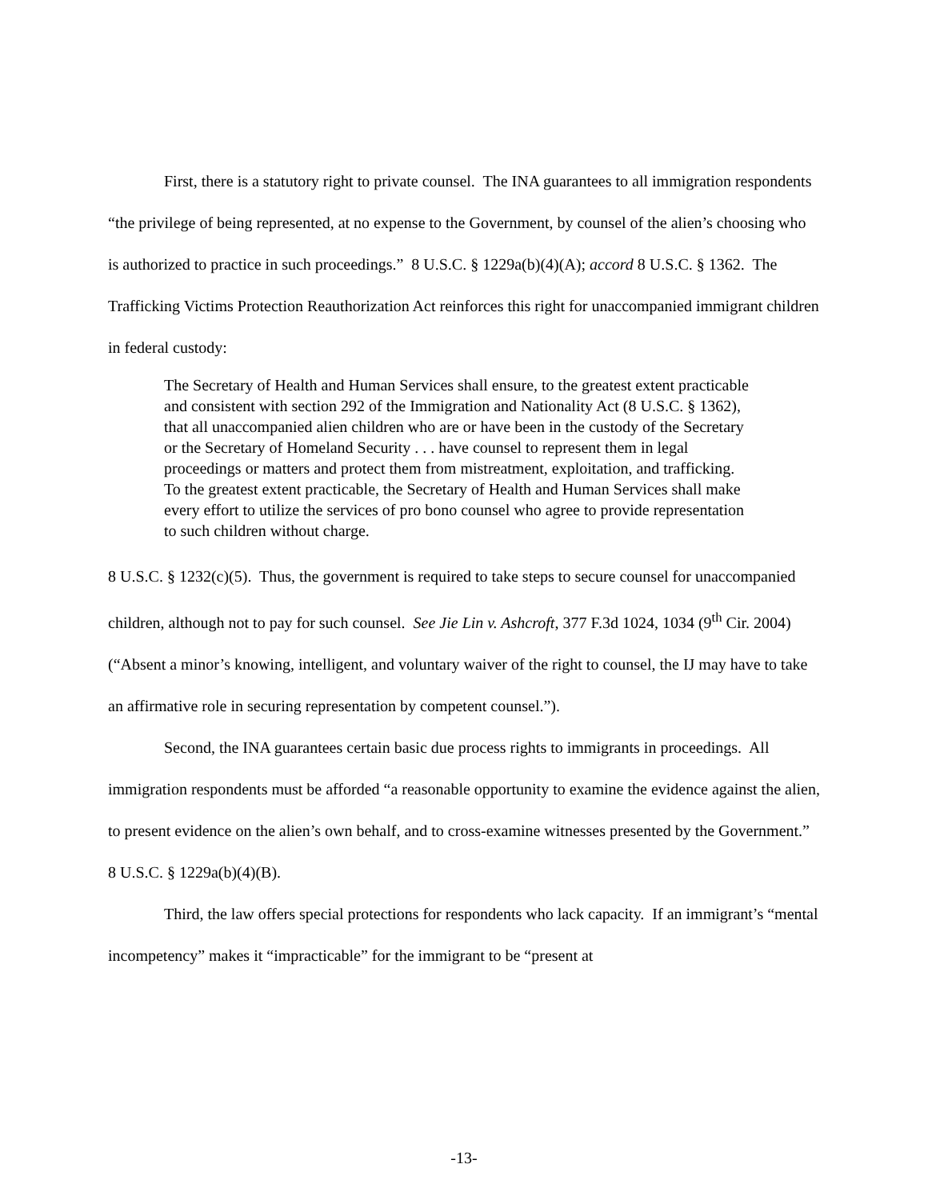First, there is a statutory right to private counsel. The INA guarantees to all immigration respondents “the privilege of being represented, at no expense to the Government, by counsel of the alien’s choosing who is authorized to practice in such proceedings.” 8 U.S.C. § 1229a(b)(4)(A); accord 8 U.S.C. § 1362. The Trafficking Victims Protection Reauthorization Act reinforces this right for unaccompanied immigrant children in federal custody:
The Secretary of Health and Human Services shall ensure, to the greatest extent practicable and consistent with section 292 of the Immigration and Nationality Act (8 U.S.C. § 1362), that all unaccompanied alien children who are or have been in the custody of the Secretary or the Secretary of Homeland Security . . . have counsel to represent them in legal proceedings or matters and protect them from mistreatment, exploitation, and trafficking. To the greatest extent practicable, the Secretary of Health and Human Services shall make every effort to utilize the services of pro bono counsel who agree to provide representation to such children without charge.
8 U.S.C. § 1232(c)(5). Thus, the government is required to take steps to secure counsel for unaccompanied children, although not to pay for such counsel. See Jie Lin v. Ashcroft, 377 F.3d 1024, 1034 (9<sup>th</sup> Cir. 2004) (“Absent a minor’s knowing, intelligent, and voluntary waiver of the right to counsel, the IJ may have to take an affirmative role in securing representation by competent counsel.”).
Second, the INA guarantees certain basic due process rights to immigrants in proceedings. All immigration respondents must be afforded “a reasonable opportunity to examine the evidence against the alien, to present evidence on the alien’s own behalf, and to cross-examine witnesses presented by the Government.” 8 U.S.C. § 1229a(b)(4)(B).
Third, the law offers special protections for respondents who lack capacity. If an immigrant’s “mental incompetency” makes it “impracticable” for the immigrant to be “present at
-13-